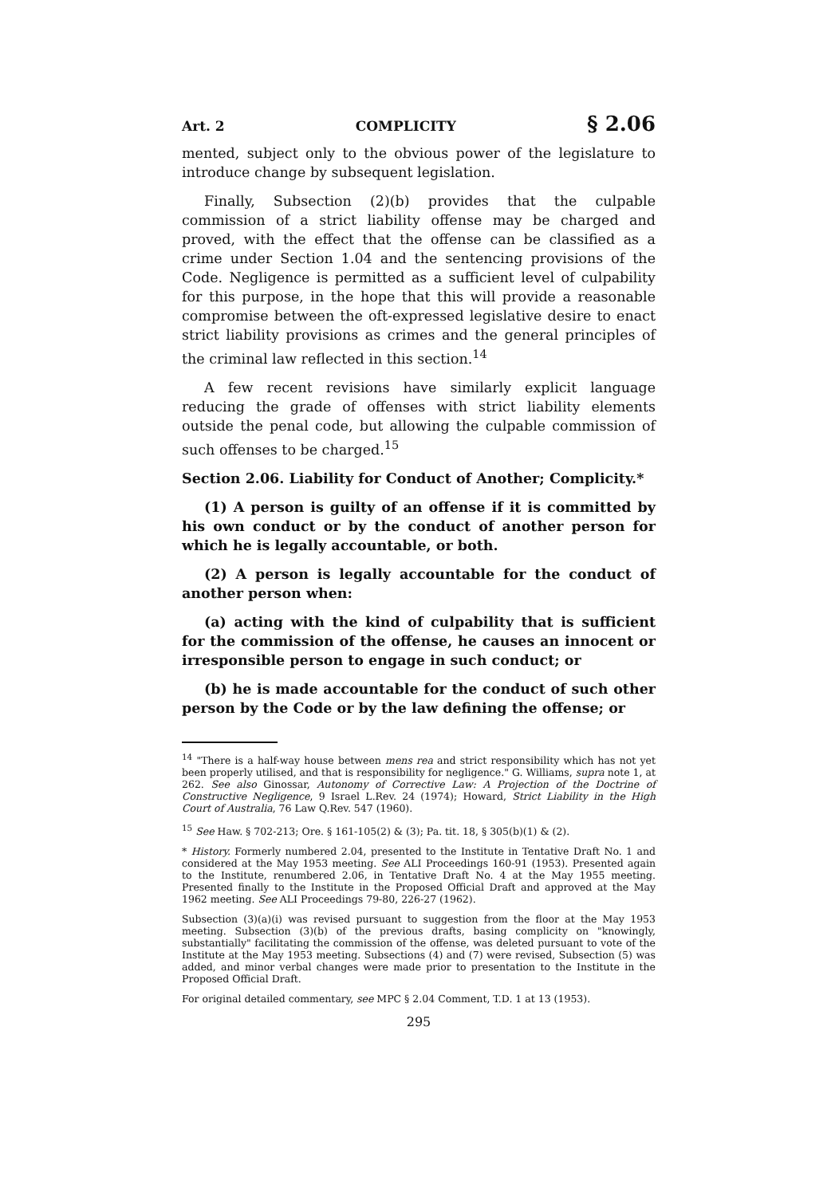Art. 2 COMPLICITY § 2.06
mented, subject only to the obvious power of the legislature to introduce change by subsequent legislation.
Finally, Subsection (2)(b) provides that the culpable commission of a strict liability offense may be charged and proved, with the effect that the offense can be classified as a crime under Section 1.04 and the sentencing provisions of the Code. Negligence is permitted as a sufficient level of culpability for this purpose, in the hope that this will provide a reasonable compromise between the oft-expressed legislative desire to enact strict liability provisions as crimes and the general principles of the criminal law reflected in this section.<sup>14</sup>
A few recent revisions have similarly explicit language reducing the grade of offenses with strict liability elements outside the penal code, but allowing the culpable commission of such offenses to be charged.<sup>15</sup>
Section 2.06. Liability for Conduct of Another; Complicity.*
(1) A person is guilty of an offense if it is committed by his own conduct or by the conduct of another person for which he is legally accountable, or both.
(2) A person is legally accountable for the conduct of another person when:
(a) acting with the kind of culpability that is sufficient for the commission of the offense, he causes an innocent or irresponsible person to engage in such conduct; or
(b) he is made accountable for the conduct of such other person by the Code or by the law defining the offense; or
<sup>14</sup> "There is a half-way house between mens rea and strict responsibility which has not yet been properly utilised, and that is responsibility for negligence." G. Williams, supra note 1, at 262. See also Ginossar, Autonomy of Corrective Law: A Projection of the Doctrine of Constructive Negligence, 9 Israel L.Rev. 24 (1974); Howard, Strict Liability in the High Court of Australia, 76 Law Q.Rev. 547 (1960).
<sup>15</sup> See Haw. § 702-213; Ore. § 161-105(2) & (3); Pa. tit. 18, § 305(b)(1) & (2).
* History. Formerly numbered 2.04, presented to the Institute in Tentative Draft No. 1 and considered at the May 1953 meeting. See ALI Proceedings 160-91 (1953). Presented again to the Institute, renumbered 2.06, in Tentative Draft No. 4 at the May 1955 meeting. Presented finally to the Institute in the Proposed Official Draft and approved at the May 1962 meeting. See ALI Proceedings 79-80, 226-27 (1962).
Subsection (3)(a)(i) was revised pursuant to suggestion from the floor at the May 1953 meeting. Subsection (3)(b) of the previous drafts, basing complicity on "knowingly, substantially" facilitating the commission of the offense, was deleted pursuant to vote of the Institute at the May 1953 meeting. Subsections (4) and (7) were revised, Subsection (5) was added, and minor verbal changes were made prior to presentation to the Institute in the Proposed Official Draft.
For original detailed commentary, see MPC § 2.04 Comment, T.D. 1 at 13 (1953).
295